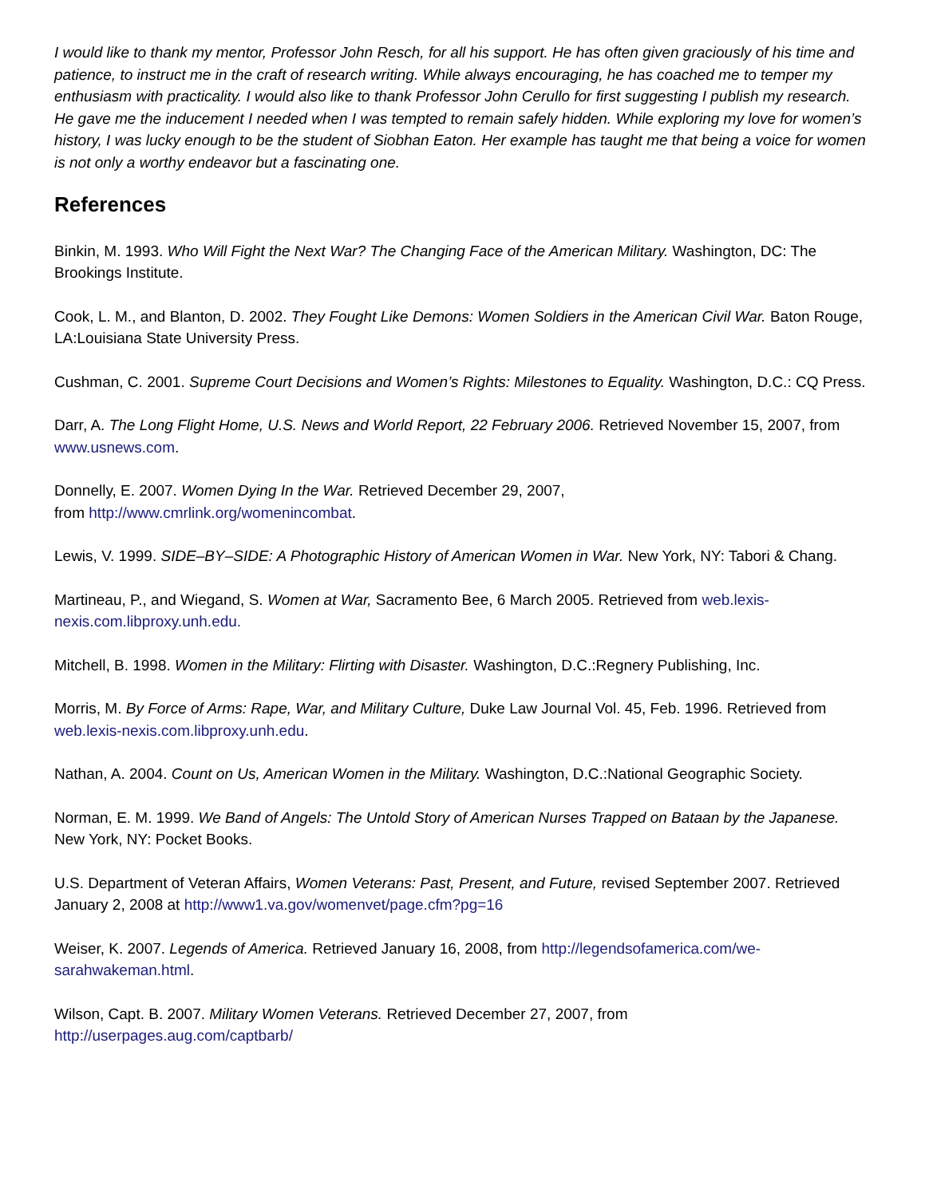I would like to thank my mentor, Professor John Resch, for all his support. He has often given graciously of his time and patience, to instruct me in the craft of research writing. While always encouraging, he has coached me to temper my enthusiasm with practicality. I would also like to thank Professor John Cerullo for first suggesting I publish my research. He gave me the inducement I needed when I was tempted to remain safely hidden. While exploring my love for women’s history, I was lucky enough to be the student of Siobhan Eaton. Her example has taught me that being a voice for women is not only a worthy endeavor but a fascinating one.
References
Binkin, M. 1993. Who Will Fight the Next War? The Changing Face of the American Military. Washington, DC: The Brookings Institute.
Cook, L. M., and Blanton, D. 2002. They Fought Like Demons: Women Soldiers in the American Civil War. Baton Rouge, LA:Louisiana State University Press.
Cushman, C. 2001. Supreme Court Decisions and Women’s Rights: Milestones to Equality. Washington, D.C.: CQ Press.
Darr, A. The Long Flight Home, U.S. News and World Report, 22 February 2006. Retrieved November 15, 2007, from www.usnews.com.
Donnelly, E. 2007. Women Dying In the War. Retrieved December 29, 2007,
from http://www.cmrlink.org/womenincombat.
Lewis, V. 1999. SIDE–BY–SIDE: A Photographic History of American Women in War. New York, NY: Tabori & Chang.
Martineau, P., and Wiegand, S. Women at War, Sacramento Bee, 6 March 2005. Retrieved from web.lexis-nexis.com.libproxy.unh.edu.
Mitchell, B. 1998. Women in the Military: Flirting with Disaster. Washington, D.C.:Regnery Publishing, Inc.
Morris, M. By Force of Arms: Rape, War, and Military Culture, Duke Law Journal Vol. 45, Feb. 1996. Retrieved from web.lexis-nexis.com.libproxy.unh.edu.
Nathan, A. 2004. Count on Us, American Women in the Military. Washington, D.C.:National Geographic Society.
Norman, E. M. 1999. We Band of Angels: The Untold Story of American Nurses Trapped on Bataan by the Japanese. New York, NY: Pocket Books.
U.S. Department of Veteran Affairs, Women Veterans: Past, Present, and Future, revised September 2007. Retrieved January 2, 2008 at http://www1.va.gov/womenvet/page.cfm?pg=16
Weiser, K. 2007. Legends of America. Retrieved January 16, 2008, from http://legendsofamerica.com/we-sarahwakeman.html.
Wilson, Capt. B. 2007. Military Women Veterans. Retrieved December 27, 2007, from
http://userpages.aug.com/captbarb/